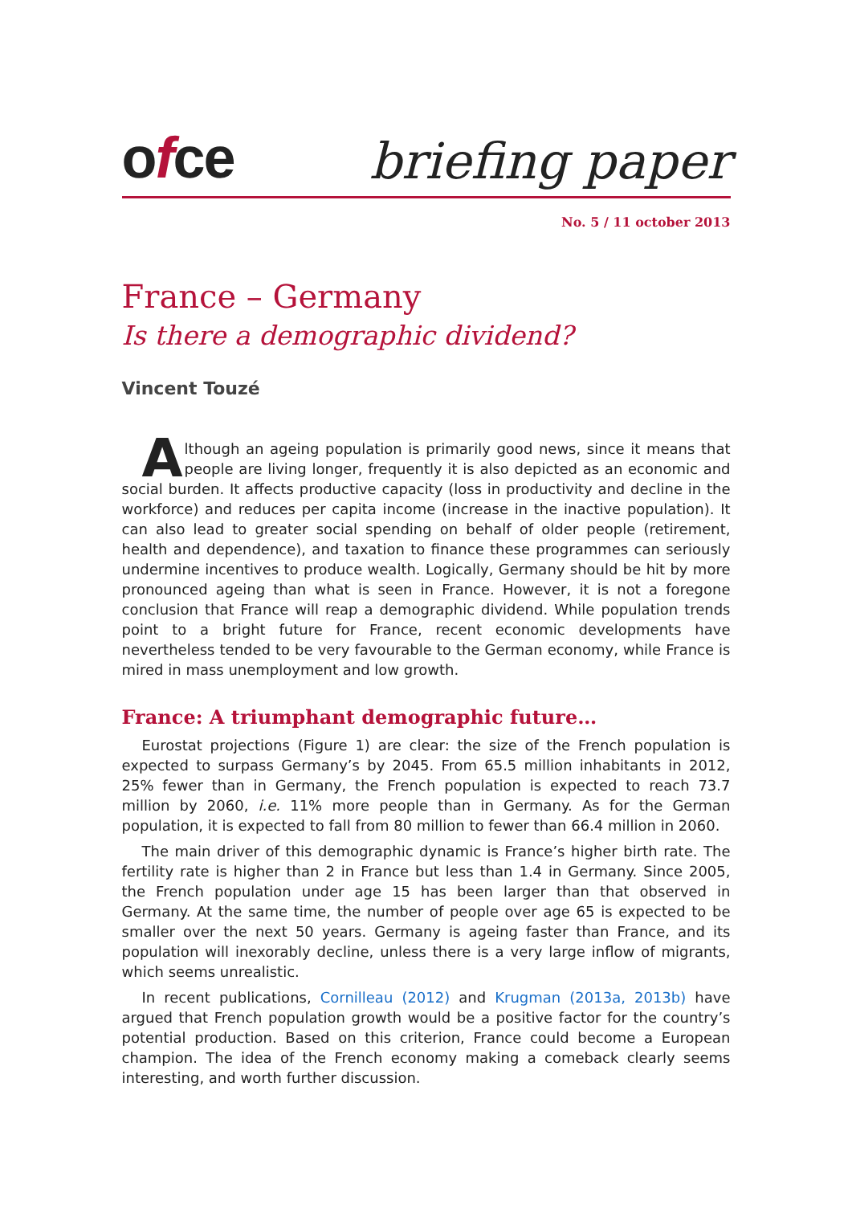ofce
briefing paper
No. 5 / 11 october 2013
France – Germany
Is there a demographic dividend?
Vincent Touzé
Although an ageing population is primarily good news, since it means that people are living longer, frequently it is also depicted as an economic and social burden. It affects productive capacity (loss in productivity and decline in the workforce) and reduces per capita income (increase in the inactive population). It can also lead to greater social spending on behalf of older people (retirement, health and dependence), and taxation to finance these programmes can seriously undermine incentives to produce wealth. Logically, Germany should be hit by more pronounced ageing than what is seen in France. However, it is not a foregone conclusion that France will reap a demographic dividend. While population trends point to a bright future for France, recent economic developments have nevertheless tended to be very favourable to the German economy, while France is mired in mass unemployment and low growth.
France: A triumphant demographic future…
Eurostat projections (Figure 1) are clear: the size of the French population is expected to surpass Germany’s by 2045. From 65.5 million inhabitants in 2012, 25% fewer than in Germany, the French population is expected to reach 73.7 million by 2060, i.e. 11% more people than in Germany. As for the German population, it is expected to fall from 80 million to fewer than 66.4 million in 2060.
The main driver of this demographic dynamic is France’s higher birth rate. The fertility rate is higher than 2 in France but less than 1.4 in Germany. Since 2005, the French population under age 15 has been larger than that observed in Germany. At the same time, the number of people over age 65 is expected to be smaller over the next 50 years. Germany is ageing faster than France, and its population will inexorably decline, unless there is a very large inflow of migrants, which seems unrealistic.
In recent publications, Cornilleau (2012) and Krugman (2013a, 2013b) have argued that French population growth would be a positive factor for the country’s potential production. Based on this criterion, France could become a European champion. The idea of the French economy making a comeback clearly seems interesting, and worth further discussion.